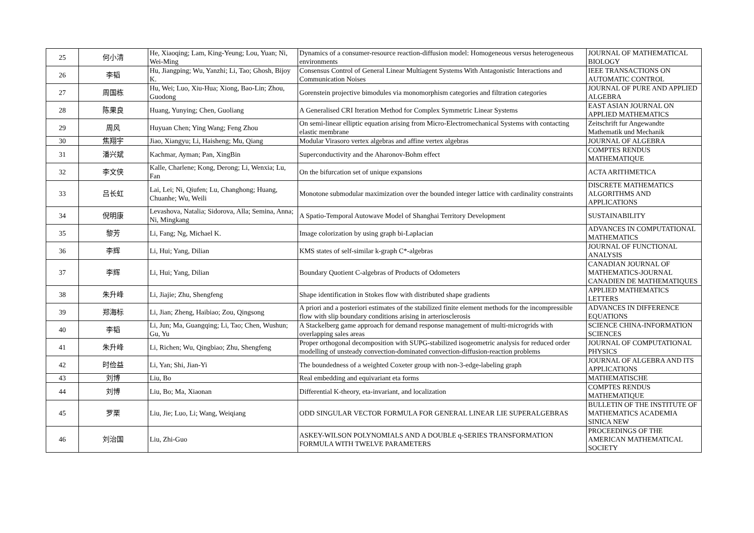| 25 | 何小清 | He, Xiaoqing; Lam, King-Yeung; Lou, Yuan; Ni, Wei-Ming | Dynamics of a consumer-resource reaction-diffusion model: Homogeneous versus heterogeneous environments | JOURNAL OF MATHEMATICAL BIOLOGY |
| 26 | 李韬 | Hu, Jiangping; Wu, Yanzhi; Li, Tao; Ghosh, Bijoy K. | Consensus Control of General Linear Multiagent Systems With Antagonistic Interactions and Communication Noises | IEEE TRANSACTIONS ON AUTOMATIC CONTROL |
| 27 | 周国栋 | Hu, Wei; Luo, Xiu-Hua; Xiong, Bao-Lin; Zhou, Guodong | Gorenstein projective bimodules via monomorphism categories and filtration categories | JOURNAL OF PURE AND APPLIED ALGEBRA |
| 28 | 陈果良 | Huang, Yunying; Chen, Guoliang | A Generalised CRI Iteration Method for Complex Symmetric Linear Systems | EAST ASIAN JOURNAL ON APPLIED MATHEMATICS |
| 29 | 周风 | Huyuan Chen; Ying Wang; Feng Zhou | On semi-linear elliptic equation arising from Micro-Electromechanical Systems with contacting elastic membrane | Zeitschrift fur Angewandte Mathematik und Mechanik |
| 30 | 焦翔宇 | Jiao, Xiangyu; Li, Haisheng; Mu, Qiang | Modular Virasoro vertex algebras and affine vertex algebras | JOURNAL OF ALGEBRA |
| 31 | 潘兴斌 | Kachmar, Ayman; Pan, XingBin | Superconductivity and the Aharonov-Bohm effect | COMPTES RENDUS MATHEMATIQUE |
| 32 | 李文侠 | Kalle, Charlene; Kong, Derong; Li, Wenxia; Lu, Fan | On the bifurcation set of unique expansions | ACTA ARITHMETICA |
| 33 | 吕长虹 | Lai, Lei; Ni, Qiufen; Lu, Changhong; Huang, Chuanhe; Wu, Weili | Monotone submodular maximization over the bounded integer lattice with cardinality constraints | DISCRETE MATHEMATICS ALGORITHMS AND APPLICATIONS |
| 34 | 倪明康 | Levashova, Natalia; Sidorova, Alla; Semina, Anna; Ni, Mingkang | A Spatio-Temporal Autowave Model of Shanghai Territory Development | SUSTAINABILITY |
| 35 | 黎芳 | Li, Fang; Ng, Michael K. | Image colorization by using graph bi-Laplacian | ADVANCES IN COMPUTATIONAL MATHEMATICS |
| 36 | 李辉 | Li, Hui; Yang, Dilian | KMS states of self-similar k-graph C*-algebras | JOURNAL OF FUNCTIONAL ANALYSIS |
| 37 | 李辉 | Li, Hui; Yang, Dilian | Boundary Quotient C-algebras of Products of Odometers | CANADIAN JOURNAL OF MATHEMATICS-JOURNAL CANADIEN DE MATHEMATIQUES |
| 38 | 朱升峰 | Li, Jiajie; Zhu, Shengfeng | Shape identification in Stokes flow with distributed shape gradients | APPLIED MATHEMATICS LETTERS |
| 39 | 郑海标 | Li, Jian; Zheng, Haibiao; Zou, Qingsong | A priori and a posteriori estimates of the stabilized finite element methods for the incompressible flow with slip boundary conditions arising in arteriosclerosis | ADVANCES IN DIFFERENCE EQUATIONS |
| 40 | 李韬 | Li, Jun; Ma, Guangqing; Li, Tao; Chen, Wushun; Gu, Yu | A Stackelberg game approach for demand response management of multi-microgrids with overlapping sales areas | SCIENCE CHINA-INFORMATION SCIENCES |
| 41 | 朱升峰 | Li, Richen; Wu, Qingbiao; Zhu, Shengfeng | Proper orthogonal decomposition with SUPG-stabilized isogeometric analysis for reduced order modelling of unsteady convection-dominated convection-diffusion-reaction problems | JOURNAL OF COMPUTATIONAL PHYSICS |
| 42 | 时俭益 | Li, Yan; Shi, Jian-Yi | The boundedness of a weighted Coxeter group with non-3-edge-labeling graph | JOURNAL OF ALGEBRA AND ITS APPLICATIONS |
| 43 | 刘博 | Liu, Bo | Real embedding and equivariant eta forms | MATHEMATISCHE |
| 44 | 刘博 | Liu, Bo; Ma, Xiaonan | Differential K-theory, eta-invariant, and localization | COMPTES RENDUS MATHEMATIQUE |
| 45 | 罗栗 | Liu, Jie; Luo, Li; Wang, Weiqiang | ODD SINGULAR VECTOR FORMULA FOR GENERAL LINEAR LIE SUPERALGEBRAS | BULLETIN OF THE INSTITUTE OF MATHEMATICS ACADEMIA SINICA NEW |
| 46 | 刘治国 | Liu, Zhi-Guo | ASKEY-WILSON POLYNOMIALS AND A DOUBLE q-SERIES TRANSFORMATION FORMULA WITH TWELVE PARAMETERS | PROCEEDINGS OF THE AMERICAN MATHEMATICAL SOCIETY |